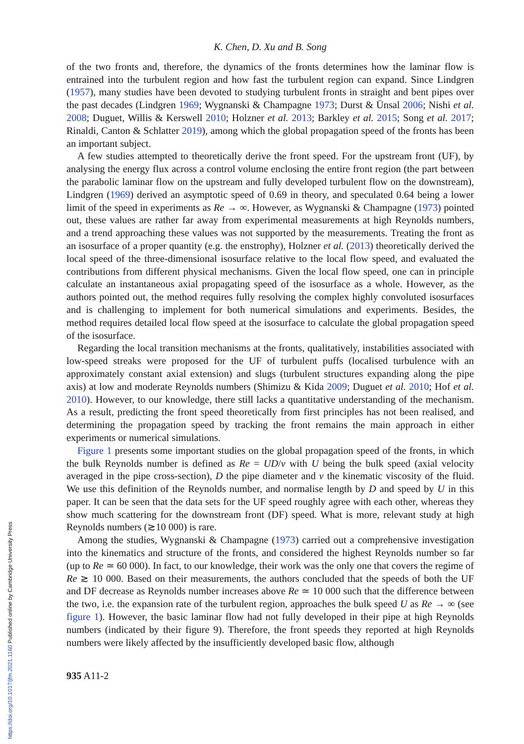K. Chen, D. Xu and B. Song
of the two fronts and, therefore, the dynamics of the fronts determines how the laminar flow is entrained into the turbulent region and how fast the turbulent region can expand. Since Lindgren (1957), many studies have been devoted to studying turbulent fronts in straight and bent pipes over the past decades (Lindgren 1969; Wygnanski & Champagne 1973; Durst & Ünsal 2006; Nishi et al. 2008; Duguet, Willis & Kerswell 2010; Holzner et al. 2013; Barkley et al. 2015; Song et al. 2017; Rinaldi, Canton & Schlatter 2019), among which the global propagation speed of the fronts has been an important subject.
A few studies attempted to theoretically derive the front speed. For the upstream front (UF), by analysing the energy flux across a control volume enclosing the entire front region (the part between the parabolic laminar flow on the upstream and fully developed turbulent flow on the downstream), Lindgren (1969) derived an asymptotic speed of 0.69 in theory, and speculated 0.64 being a lower limit of the speed in experiments as Re → ∞. However, as Wygnanski & Champagne (1973) pointed out, these values are rather far away from experimental measurements at high Reynolds numbers, and a trend approaching these values was not supported by the measurements. Treating the front as an isosurface of a proper quantity (e.g. the enstrophy), Holzner et al. (2013) theoretically derived the local speed of the three-dimensional isosurface relative to the local flow speed, and evaluated the contributions from different physical mechanisms. Given the local flow speed, one can in principle calculate an instantaneous axial propagating speed of the isosurface as a whole. However, as the authors pointed out, the method requires fully resolving the complex highly convoluted isosurfaces and is challenging to implement for both numerical simulations and experiments. Besides, the method requires detailed local flow speed at the isosurface to calculate the global propagation speed of the isosurface.
Regarding the local transition mechanisms at the fronts, qualitatively, instabilities associated with low-speed streaks were proposed for the UF of turbulent puffs (localised turbulence with an approximately constant axial extension) and slugs (turbulent structures expanding along the pipe axis) at low and moderate Reynolds numbers (Shimizu & Kida 2009; Duguet et al. 2010; Hof et al. 2010). However, to our knowledge, there still lacks a quantitative understanding of the mechanism. As a result, predicting the front speed theoretically from first principles has not been realised, and determining the propagation speed by tracking the front remains the main approach in either experiments or numerical simulations.
Figure 1 presents some important studies on the global propagation speed of the fronts, in which the bulk Reynolds number is defined as Re = UD/ν with U being the bulk speed (axial velocity averaged in the pipe cross-section), D the pipe diameter and ν the kinematic viscosity of the fluid. We use this definition of the Reynolds number, and normalise length by D and speed by U in this paper. It can be seen that the data sets for the UF speed roughly agree with each other, whereas they show much scattering for the downstream front (DF) speed. What is more, relevant study at high Reynolds numbers (≳10 000) is rare.
Among the studies, Wygnanski & Champagne (1973) carried out a comprehensive investigation into the kinematics and structure of the fronts, and considered the highest Reynolds number so far (up to Re ≃ 60 000). In fact, to our knowledge, their work was the only one that covers the regime of Re ≳ 10 000. Based on their measurements, the authors concluded that the speeds of both the UF and DF decrease as Reynolds number increases above Re ≃ 10 000 such that the difference between the two, i.e. the expansion rate of the turbulent region, approaches the bulk speed U as Re → ∞ (see figure 1). However, the basic laminar flow had not fully developed in their pipe at high Reynolds numbers (indicated by their figure 9). Therefore, the front speeds they reported at high Reynolds numbers were likely affected by the insufficiently developed basic flow, although
935 A11-2
https://doi.org/10.1017/jfm.2021.1160 Published online by Cambridge University Press